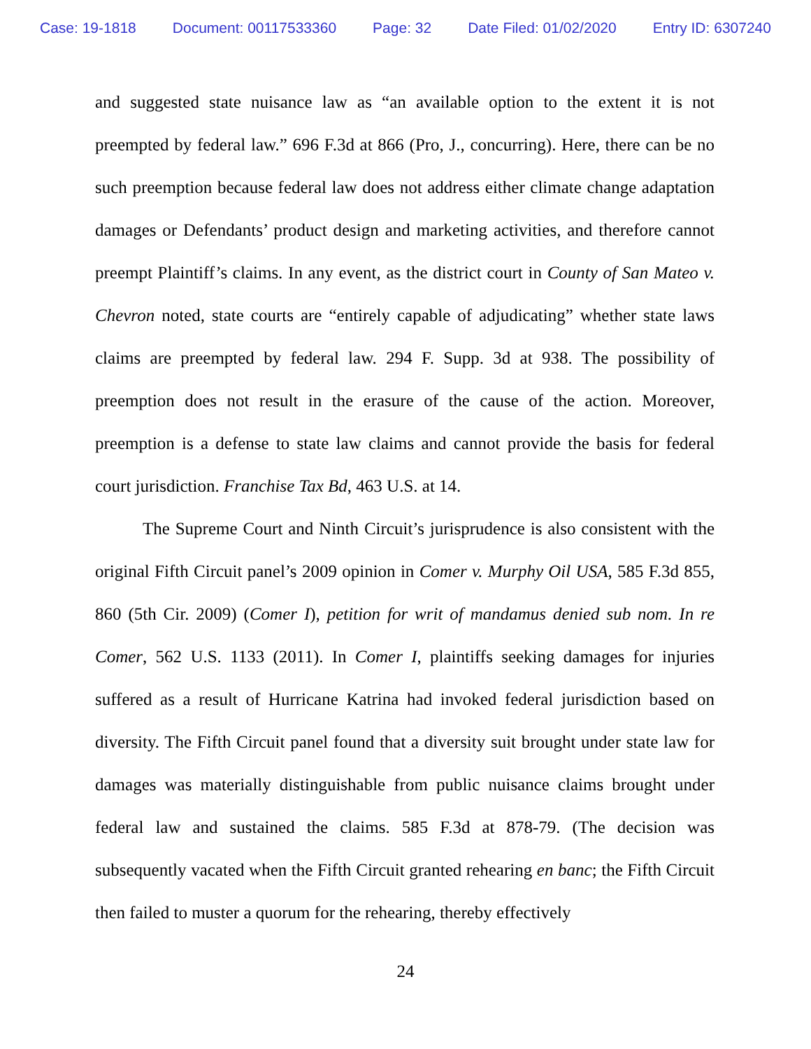Case: 19-1818 Document: 00117533360 Page: 32 Date Filed: 01/02/2020 Entry ID: 6307240
and suggested state nuisance law as “an available option to the extent it is not preempted by federal law.” 696 F.3d at 866 (Pro, J., concurring). Here, there can be no such preemption because federal law does not address either climate change adaptation damages or Defendants’ product design and marketing activities, and therefore cannot preempt Plaintiff’s claims. In any event, as the district court in County of San Mateo v. Chevron noted, state courts are “entirely capable of adjudicating” whether state laws claims are preempted by federal law. 294 F. Supp. 3d at 938. The possibility of preemption does not result in the erasure of the cause of the action. Moreover, preemption is a defense to state law claims and cannot provide the basis for federal court jurisdiction. Franchise Tax Bd, 463 U.S. at 14.
The Supreme Court and Ninth Circuit’s jurisprudence is also consistent with the original Fifth Circuit panel’s 2009 opinion in Comer v. Murphy Oil USA, 585 F.3d 855, 860 (5th Cir. 2009) (Comer I), petition for writ of mandamus denied sub nom. In re Comer, 562 U.S. 1133 (2011). In Comer I, plaintiffs seeking damages for injuries suffered as a result of Hurricane Katrina had invoked federal jurisdiction based on diversity. The Fifth Circuit panel found that a diversity suit brought under state law for damages was materially distinguishable from public nuisance claims brought under federal law and sustained the claims. 585 F.3d at 878-79. (The decision was subsequently vacated when the Fifth Circuit granted rehearing en banc; the Fifth Circuit then failed to muster a quorum for the rehearing, thereby effectively
24